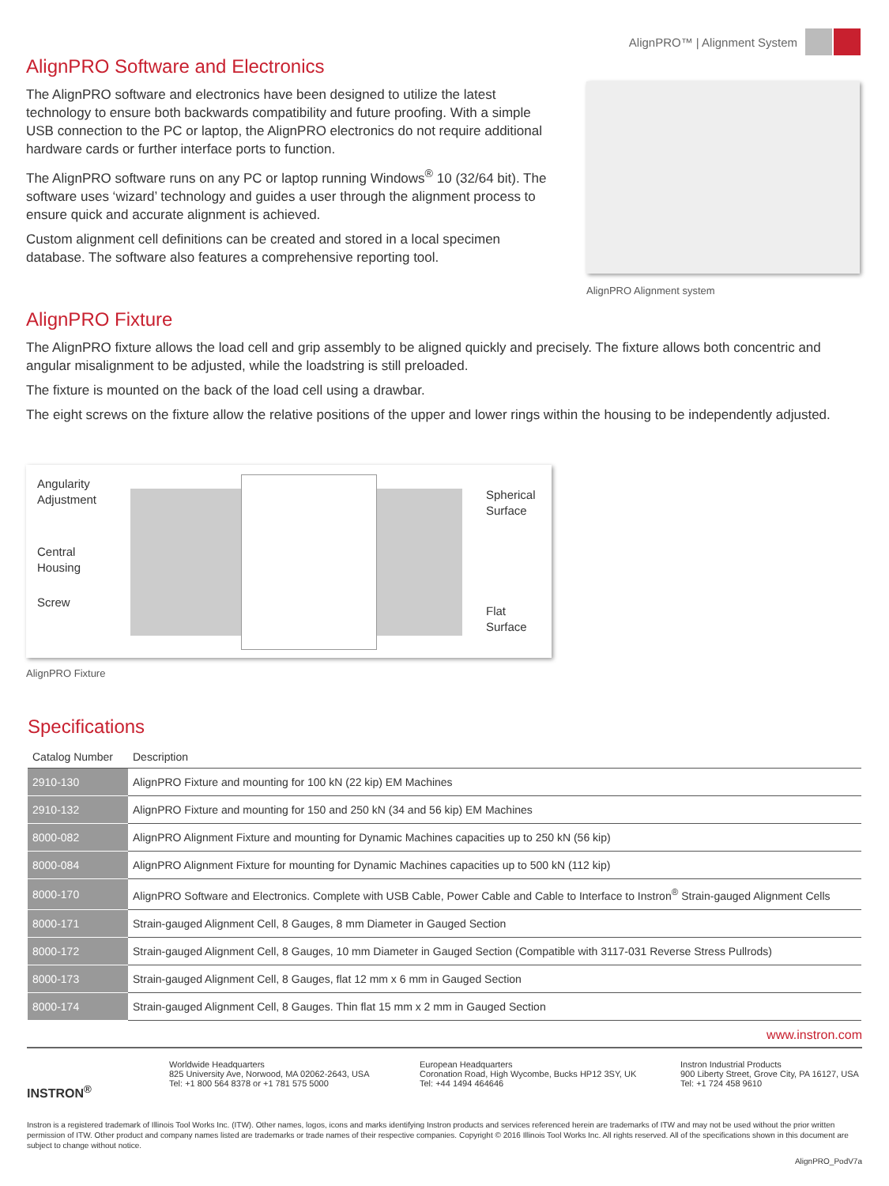AlignPRO™ | Alignment System
AlignPRO Software and Electronics
The AlignPRO software and electronics have been designed to utilize the latest technology to ensure both backwards compatibility and future proofing. With a simple USB connection to the PC or laptop, the AlignPRO electronics do not require additional hardware cards or further interface ports to function.
The AlignPRO software runs on any PC or laptop running Windows<sup>®</sup> 10 (32/64 bit). The software uses ‘wizard’ technology and guides a user through the alignment process to ensure quick and accurate alignment is achieved.
Custom alignment cell definitions can be created and stored in a local specimen database. The software also features a comprehensive reporting tool.
AlignPRO Alignment system
AlignPRO Fixture
The AlignPRO fixture allows the load cell and grip assembly to be aligned quickly and precisely. The fixture allows both concentric and angular misalignment to be adjusted, while the loadstring is still preloaded.
The fixture is mounted on the back of the load cell using a drawbar.
The eight screws on the fixture allow the relative positions of the upper and lower rings within the housing to be independently adjusted.
Angularity
Adjustment
Central
Housing
Screw
Spherical
Surface
Flat
Surface
AlignPRO Fixture
Specifications
| Catalog Number | Description |
| --- | --- |
| 2910-130 | AlignPRO Fixture and mounting for 100 kN (22 kip) EM Machines |
| 2910-132 | AlignPRO Fixture and mounting for 150 and 250 kN (34 and 56 kip) EM Machines |
| 8000-082 | AlignPRO Alignment Fixture and mounting for Dynamic Machines capacities up to 250 kN (56 kip) |
| 8000-084 | AlignPRO Alignment Fixture for mounting for Dynamic Machines capacities up to 500 kN (112 kip) |
| 8000-170 | AlignPRO Software and Electronics. Complete with USB Cable, Power Cable and Cable to Interface to Instron<sup>®</sup> Strain-gauged Alignment Cells |
| 8000-171 | Strain-gauged Alignment Cell, 8 Gauges, 8 mm Diameter in Gauged Section |
| 8000-172 | Strain-gauged Alignment Cell, 8 Gauges, 10 mm Diameter in Gauged Section (Compatible with 3117-031 Reverse Stress Pullrods) |
| 8000-173 | Strain-gauged Alignment Cell, 8 Gauges, flat 12 mm x 6 mm in Gauged Section |
| 8000-174 | Strain-gauged Alignment Cell, 8 Gauges. Thin flat 15 mm x 2 mm in Gauged Section |
www.instron.com
INSTRON<sup>®</sup>
Worldwide Headquarters
825 University Ave, Norwood, MA 02062-2643, USA
Tel: +1 800 564 8378 or +1 781 575 5000
European Headquarters
Coronation Road, High Wycombe, Bucks HP12 3SY, UK
Tel: +44 1494 464646
Instron Industrial Products
900 Liberty Street, Grove City, PA 16127, USA
Tel: +1 724 458 9610
Instron is a registered trademark of Illinois Tool Works Inc. (ITW). Other names, logos, icons and marks identifying Instron products and services referenced herein are trademarks of ITW and may not be used without the prior written permission of ITW. Other product and company names listed are trademarks or trade names of their respective companies. Copyright © 2016 Illinois Tool Works Inc. All rights reserved. All of the specifications shown in this document are subject to change without notice.
AlignPRO_PodV7a